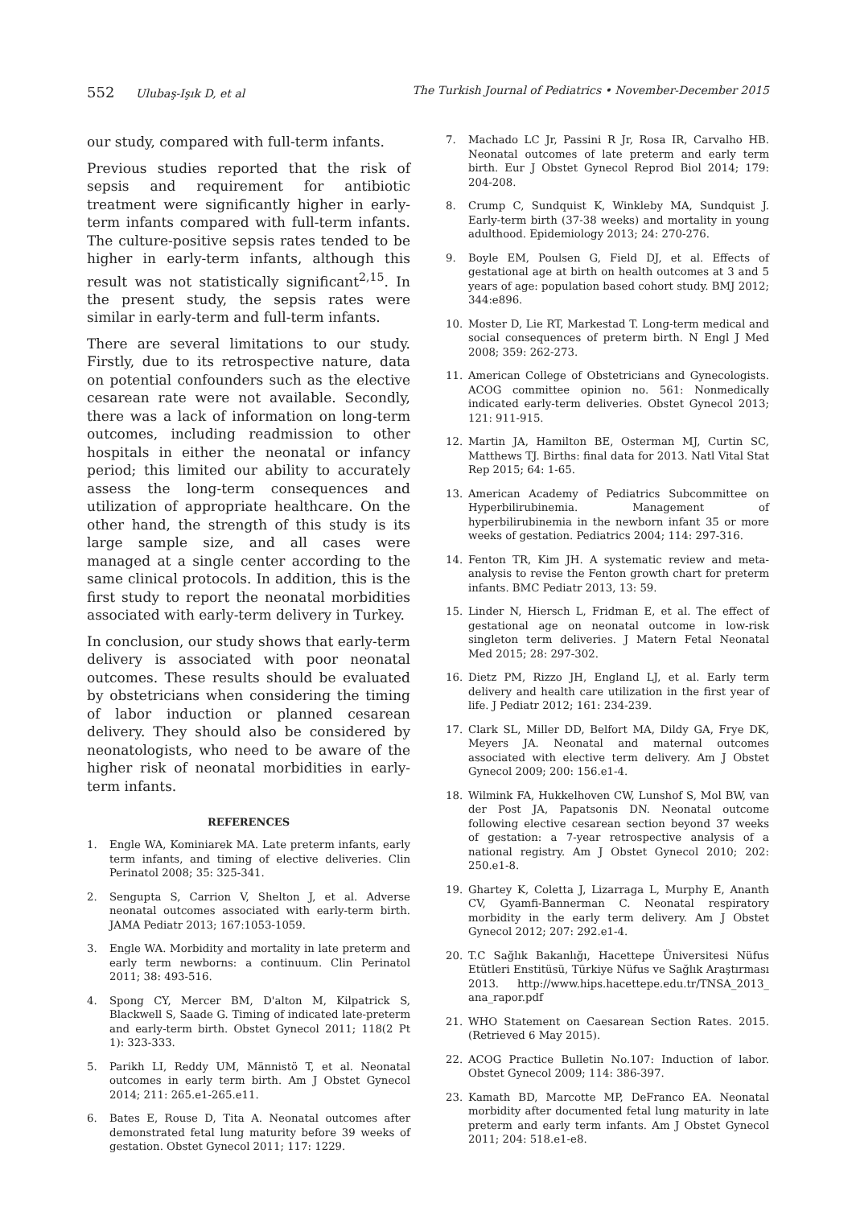552 Ulubaş-Işık D, et al The Turkish Journal of Pediatrics • November-December 2015
our study, compared with full-term infants.
Previous studies reported that the risk of sepsis and requirement for antibiotic treatment were significantly higher in early-term infants compared with full-term infants. The culture-positive sepsis rates tended to be higher in early-term infants, although this result was not statistically significant<sup>2,15</sup>. In the present study, the sepsis rates were similar in early-term and full-term infants.
There are several limitations to our study. Firstly, due to its retrospective nature, data on potential confounders such as the elective cesarean rate were not available. Secondly, there was a lack of information on long-term outcomes, including readmission to other hospitals in either the neonatal or infancy period; this limited our ability to accurately assess the long-term consequences and utilization of appropriate healthcare. On the other hand, the strength of this study is its large sample size, and all cases were managed at a single center according to the same clinical protocols. In addition, this is the first study to report the neonatal morbidities associated with early-term delivery in Turkey.
In conclusion, our study shows that early-term delivery is associated with poor neonatal outcomes. These results should be evaluated by obstetricians when considering the timing of labor induction or planned cesarean delivery. They should also be considered by neonatologists, who need to be aware of the higher risk of neonatal morbidities in early-term infants.
REFERENCES
1. Engle WA, Kominiarek MA. Late preterm infants, early term infants, and timing of elective deliveries. Clin Perinatol 2008; 35: 325-341.
2. Sengupta S, Carrion V, Shelton J, et al. Adverse neonatal outcomes associated with early-term birth. JAMA Pediatr 2013; 167:1053-1059.
3. Engle WA. Morbidity and mortality in late preterm and early term newborns: a continuum. Clin Perinatol 2011; 38: 493-516.
4. Spong CY, Mercer BM, D'alton M, Kilpatrick S, Blackwell S, Saade G. Timing of indicated late-preterm and early-term birth. Obstet Gynecol 2011; 118(2 Pt 1): 323-333.
5. Parikh LI, Reddy UM, Männistö T, et al. Neonatal outcomes in early term birth. Am J Obstet Gynecol 2014; 211: 265.e1-265.e11.
6. Bates E, Rouse D, Tita A. Neonatal outcomes after demonstrated fetal lung maturity before 39 weeks of gestation. Obstet Gynecol 2011; 117: 1229.
7. Machado LC Jr, Passini R Jr, Rosa IR, Carvalho HB. Neonatal outcomes of late preterm and early term birth. Eur J Obstet Gynecol Reprod Biol 2014; 179: 204-208.
8. Crump C, Sundquist K, Winkleby MA, Sundquist J. Early-term birth (37-38 weeks) and mortality in young adulthood. Epidemiology 2013; 24: 270-276.
9. Boyle EM, Poulsen G, Field DJ, et al. Effects of gestational age at birth on health outcomes at 3 and 5 years of age: population based cohort study. BMJ 2012; 344:e896.
10. Moster D, Lie RT, Markestad T. Long-term medical and social consequences of preterm birth. N Engl J Med 2008; 359: 262-273.
11. American College of Obstetricians and Gynecologists. ACOG committee opinion no. 561: Nonmedically indicated early-term deliveries. Obstet Gynecol 2013; 121: 911-915.
12. Martin JA, Hamilton BE, Osterman MJ, Curtin SC, Matthews TJ. Births: final data for 2013. Natl Vital Stat Rep 2015; 64: 1-65.
13. American Academy of Pediatrics Subcommittee on Hyperbilirubinemia. Management of hyperbilirubinemia in the newborn infant 35 or more weeks of gestation. Pediatrics 2004; 114: 297-316.
14. Fenton TR, Kim JH. A systematic review and meta-analysis to revise the Fenton growth chart for preterm infants. BMC Pediatr 2013, 13: 59.
15. Linder N, Hiersch L, Fridman E, et al. The effect of gestational age on neonatal outcome in low-risk singleton term deliveries. J Matern Fetal Neonatal Med 2015; 28: 297-302.
16. Dietz PM, Rizzo JH, England LJ, et al. Early term delivery and health care utilization in the first year of life. J Pediatr 2012; 161: 234-239.
17. Clark SL, Miller DD, Belfort MA, Dildy GA, Frye DK, Meyers JA. Neonatal and maternal outcomes associated with elective term delivery. Am J Obstet Gynecol 2009; 200: 156.e1-4.
18. Wilmink FA, Hukkelhoven CW, Lunshof S, Mol BW, van der Post JA, Papatsonis DN. Neonatal outcome following elective cesarean section beyond 37 weeks of gestation: a 7-year retrospective analysis of a national registry. Am J Obstet Gynecol 2010; 202: 250.e1-8.
19. Ghartey K, Coletta J, Lizarraga L, Murphy E, Ananth CV, Gyamfi-Bannerman C. Neonatal respiratory morbidity in the early term delivery. Am J Obstet Gynecol 2012; 207: 292.e1-4.
20. T.C Sağlık Bakanlığı, Hacettepe Üniversitesi Nüfus Etütleri Enstitüsü, Türkiye Nüfus ve Sağlık Araştırması 2013. http://www.hips.hacettepe.edu.tr/TNSA_2013_ ana_rapor.pdf
21. WHO Statement on Caesarean Section Rates. 2015. (Retrieved 6 May 2015).
22. ACOG Practice Bulletin No.107: Induction of labor. Obstet Gynecol 2009; 114: 386-397.
23. Kamath BD, Marcotte MP, DeFranco EA. Neonatal morbidity after documented fetal lung maturity in late preterm and early term infants. Am J Obstet Gynecol 2011; 204: 518.e1-e8.